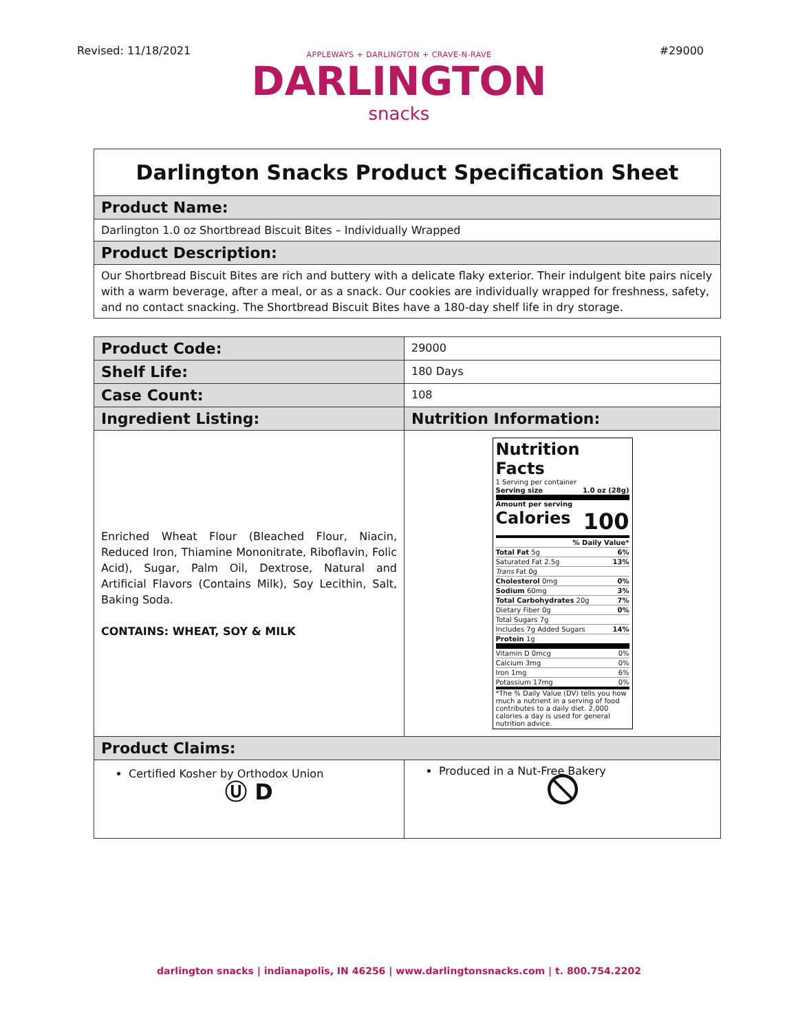Revised: 11/18/2021 #29000
APPLEWAYS + DARLINGTON + CRAVE-N-RAVE
DARLINGTON
snacks
| Darlington Snacks Product Specification Sheet |
| --- |
| Product Name: |
| Darlington 1.0 oz Shortbread Biscuit Bites – Individually Wrapped |
| Product Description: |
| Our Shortbread Biscuit Bites are rich and buttery with a delicate flaky exterior. Their indulgent bite pairs nicely with a warm beverage, after a meal, or as a snack. Our cookies are individually wrapped for freshness, safety, and no contact snacking. The Shortbread Biscuit Bites have a 180-day shelf life in dry storage. |
| Product Code: | 29000 |
| Shelf Life: | 180 Days |
| Case Count: | 108 |
| Ingredient Listing: | Nutrition Information: |
| Enriched Wheat Flour (Bleached Flour, Niacin, Reduced Iron, Thiamine Mononitrate, Riboflavin, Folic Acid), Sugar, Palm Oil, Dextrose, Natural and Artificial Flavors (Contains Milk), Soy Lecithin, Salt, Baking Soda. CONTAINS: WHEAT, SOY & MILK | Nutrition Facts 1 Serving per container Serving size 1.0 oz (28g) Amount per serving Calories 100 % Daily Value* Total Fat 5g 6% Saturated Fat 2.5g 13% Trans Fat 0g Cholesterol 0mg 0% Sodium 60mg 3% Total Carbohydrates 20g 7% Dietary Fiber 0g 0% Total Sugars 7g Includes 7g Added Sugars 14% Protein 1g Vitamin D 0mcg 0% Calcium 3mg 0% Iron 1mg 6% Potassium 17mg 0% *The % Daily Value (DV) tells you how much a nutrient in a serving of food contributes to a daily diet. 2,000 calories a day is used for general nutrition advice. |
| Product Claims: | |
| Certified Kosher by Orthodox Union Ⓤ D | Produced in a Nut-Free Bakery ⦸ |
darlington snacks | indianapolis, IN 46256 | www.darlingtonsnacks.com | t. 800.754.2202